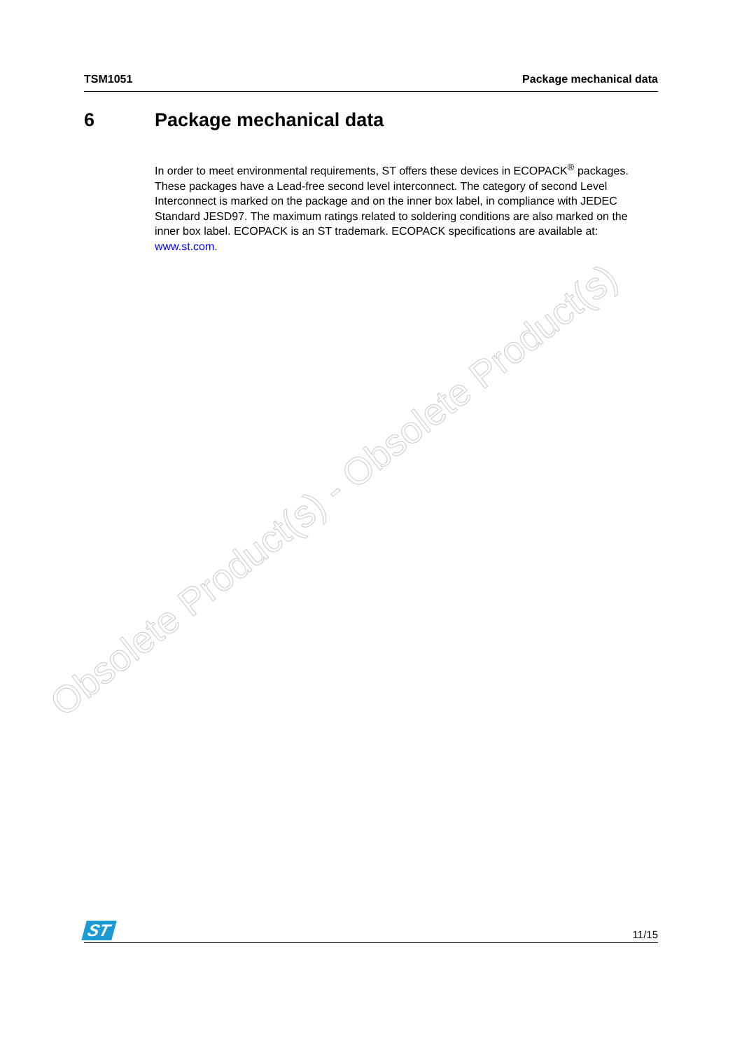TSM1051 Package mechanical data
6 Package mechanical data
In order to meet environmental requirements, ST offers these devices in ECOPACK<sup>®</sup> packages. These packages have a Lead-free second level interconnect. The category of second Level Interconnect is marked on the package and on the inner box label, in compliance with JEDEC Standard JESD97. The maximum ratings related to soldering conditions are also marked on the inner box label. ECOPACK is an ST trademark. ECOPACK specifications are available at: www.st.com.
Obsolete Product(s) - Obsolete Product(s)
ST 11/15